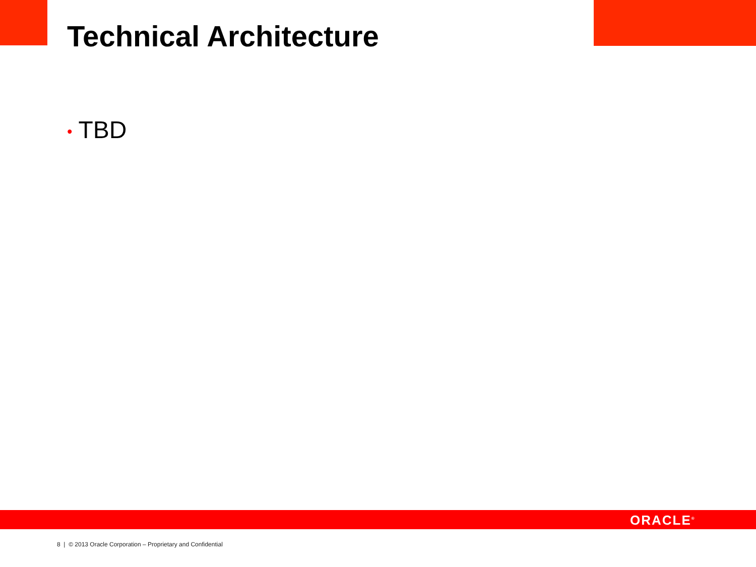Technical Architecture
• TBD
ORACLE<sup>®</sup>
8 | © 2013 Oracle Corporation – Proprietary and Confidential